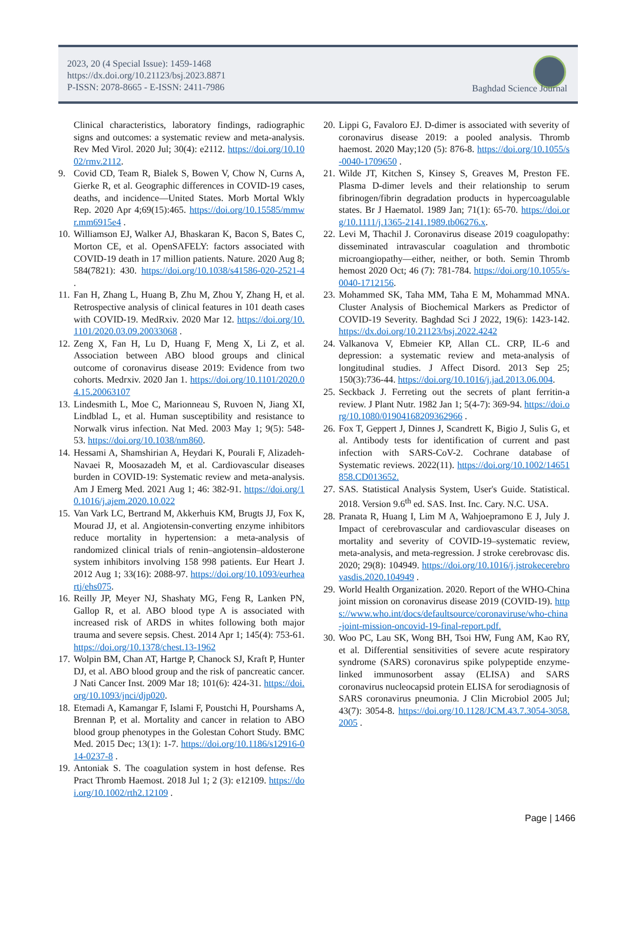2023, 20 (4 Special Issue): 1459-1468
https://dx.doi.org/10.21123/bsj.2023.8871
P-ISSN: 2078-8665 - E-ISSN: 2411-7986
Baghdad Science Journal
Clinical characteristics, laboratory findings, radiographic signs and outcomes: a systematic review and meta-analysis. Rev Med Virol. 2020 Jul; 30(4): e2112. https://doi.org/10.1002/rmv.2112.
9. Covid CD, Team R, Bialek S, Bowen V, Chow N, Curns A, Gierke R, et al. Geographic differences in COVID-19 cases, deaths, and incidence—United States. Morb Mortal Wkly Rep. 2020 Apr 4;69(15):465. https://doi.org/10.15585/mmwr.mm6915e4 .
10.
Williamson EJ, Walker AJ, Bhaskaran K, Bacon S, Bates C, Morton CE, et al. OpenSAFELY: factors associated with COVID-19 death in 17 million patients. Nature. 2020 Aug 8; 584(7821): 430. https://doi.org/10.1038/s41586-020-2521-4 .
11.
Fan H, Zhang L, Huang B, Zhu M, Zhou Y, Zhang H, et al. Retrospective analysis of clinical features in 101 death cases with COVID-19. MedRxiv. 2020 Mar 12. https://doi.org/10.1101/2020.03.09.20033068 .
12.
Zeng X, Fan H, Lu D, Huang F, Meng X, Li Z, et al. Association between ABO blood groups and clinical outcome of coronavirus disease 2019: Evidence from two cohorts. Medrxiv. 2020 Jan 1. https://doi.org/10.1101/2020.04.15.20063107
13.
Lindesmith L, Moe C, Marionneau S, Ruvoen N, Jiang XI, Lindblad L, et al. Human susceptibility and resistance to Norwalk virus infection. Nat Med. 2003 May 1; 9(5): 548-53. https://doi.org/10.1038/nm860.
14.
Hessami A, Shamshirian A, Heydari K, Pourali F, Alizadeh-Navaei R, Moosazadeh M, et al. Cardiovascular diseases burden in COVID-19: Systematic review and meta-analysis. Am J Emerg Med. 2021 Aug 1; 46: 382-91. https://doi.org/10.1016/j.ajem.2020.10.022
15.
Van Vark LC, Bertrand M, Akkerhuis KM, Brugts JJ, Fox K, Mourad JJ, et al. Angiotensin-converting enzyme inhibitors reduce mortality in hypertension: a meta-analysis of randomized clinical trials of renin–angiotensin–aldosterone system inhibitors involving 158 998 patients. Eur Heart J. 2012 Aug 1; 33(16): 2088-97. https://doi.org/10.1093/eurheartj/ehs075.
16.
Reilly JP, Meyer NJ, Shashaty MG, Feng R, Lanken PN, Gallop R, et al. ABO blood type A is associated with increased risk of ARDS in whites following both major trauma and severe sepsis. Chest. 2014 Apr 1; 145(4): 753-61. https://doi.org/10.1378/chest.13-1962
17.
Wolpin BM, Chan AT, Hartge P, Chanock SJ, Kraft P, Hunter DJ, et al. ABO blood group and the risk of pancreatic cancer. J Nati Cancer Inst. 2009 Mar 18; 101(6): 424-31. https://doi.org/10.1093/jnci/djp020.
18.
Etemadi A, Kamangar F, Islami F, Poustchi H, Pourshams A, Brennan P, et al. Mortality and cancer in relation to ABO blood group phenotypes in the Golestan Cohort Study. BMC Med. 2015 Dec; 13(1): 1-7. https://doi.org/10.1186/s12916-014-0237-8 .
19.
Antoniak S. The coagulation system in host defense. Res Pract Thromb Haemost. 2018 Jul 1; 2 (3): e12109. https://doi.org/10.1002/rth2.12109 .
20.
Lippi G, Favaloro EJ. D-dimer is associated with severity of coronavirus disease 2019: a pooled analysis. Thromb haemost. 2020 May;120 (5): 876-8. https://doi.org/10.1055/s-0040-1709650 .
21.
Wilde JT, Kitchen S, Kinsey S, Greaves M, Preston FE. Plasma D-dimer levels and their relationship to serum fibrinogen/fibrin degradation products in hypercoagulable states. Br J Haematol. 1989 Jan; 71(1): 65-70. https://doi.org/10.1111/j.1365-2141.1989.tb06276.x.
22.
Levi M, Thachil J. Coronavirus disease 2019 coagulopathy: disseminated intravascular coagulation and thrombotic microangiopathy—either, neither, or both. Semin Thromb hemost 2020 Oct; 46 (7): 781-784. https://doi.org/10.1055/s-0040-1712156.
23.
Mohammed SK, Taha MM, Taha E M, Mohammad MNA. Cluster Analysis of Biochemical Markers as Predictor of COVID-19 Severity. Baghdad Sci J 2022, 19(6): 1423-142. https://dx.doi.org/10.21123/bsj.2022.4242
24.
Valkanova V, Ebmeier KP, Allan CL. CRP, IL-6 and depression: a systematic review and meta-analysis of longitudinal studies. J Affect Disord. 2013 Sep 25; 150(3):736-44. https://doi.org/10.1016/j.jad.2013.06.004.
25.
Seckback J. Ferreting out the secrets of plant ferritin-a review. J Plant Nutr. 1982 Jan 1; 5(4-7): 369-94. https://doi.org/10.1080/01904168209362966 .
26.
Fox T, Geppert J, Dinnes J, Scandrett K, Bigio J, Sulis G, et al. Antibody tests for identification of current and past infection with SARS-CoV-2. Cochrane database of Systematic reviews. 2022(11). https://doi.org/10.1002/14651858.CD013652.
27.
SAS. Statistical Analysis System, User's Guide. Statistical. 2018. Version 9.6<sup>th</sup> ed. SAS. Inst. Inc. Cary. N.C. USA.
28.
Pranata R, Huang I, Lim M A, Wahjoepramono E J, July J. Impact of cerebrovascular and cardiovascular diseases on mortality and severity of COVID-19–systematic review, meta-analysis, and meta-regression. J stroke cerebrovasc dis. 2020; 29(8): 104949. https://doi.org/10.1016/j.jstrokecerebrovasdis.2020.104949 .
29.
World Health Organization. 2020. Report of the WHO-China joint mission on coronavirus disease 2019 (COVID-19). https://www.who.int/docs/defaultsource/coronaviruse/who-china-joint-mission-oncovid-19-final-report.pdf.
30.
Woo PC, Lau SK, Wong BH, Tsoi HW, Fung AM, Kao RY, et al. Differential sensitivities of severe acute respiratory syndrome (SARS) coronavirus spike polypeptide enzyme-linked immunosorbent assay (ELISA) and SARS coronavirus nucleocapsid protein ELISA for serodiagnosis of SARS coronavirus pneumonia. J Clin Microbiol 2005 Jul; 43(7): 3054-8. https://doi.org/10.1128/JCM.43.7.3054-3058.2005 .
Page | 1466